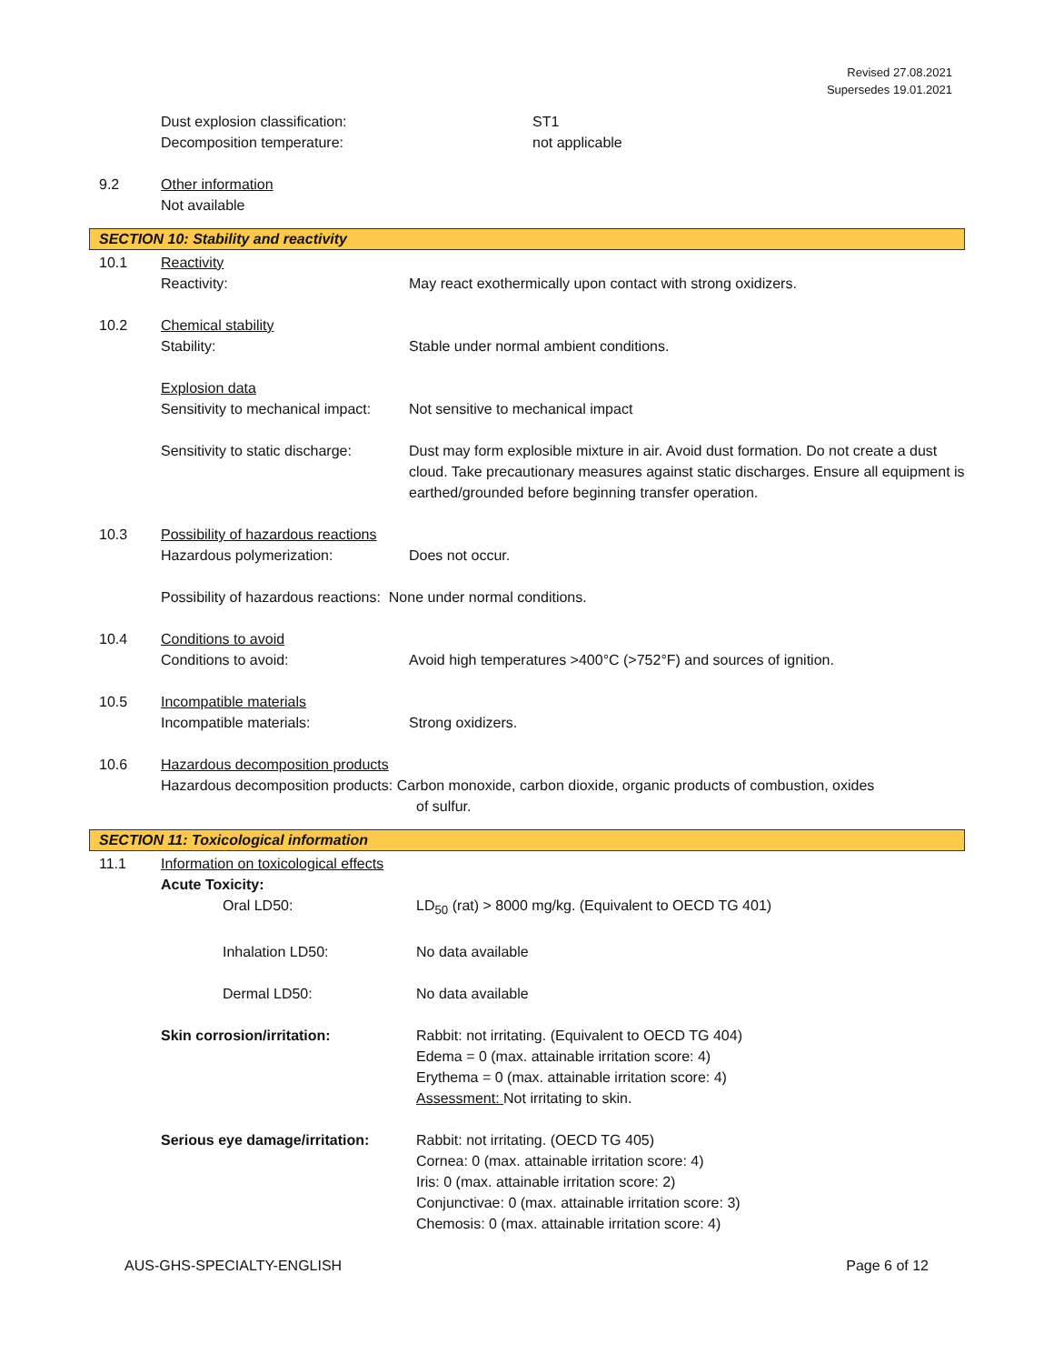Revised 27.08.2021
Supersedes 19.01.2021
Dust explosion classification: ST1
Decomposition temperature: not applicable
9.2 Other information
Not available
SECTION 10: Stability and reactivity
10.1 Reactivity
Reactivity: May react exothermically upon contact with strong oxidizers.
10.2 Chemical stability
Stability: Stable under normal ambient conditions.
Explosion data
Sensitivity to mechanical impact:
Not sensitive to mechanical impact
Sensitivity to static discharge:
Dust may form explosible mixture in air. Avoid dust formation. Do not create a dust cloud. Take precautionary measures against static discharges. Ensure all equipment is earthed/grounded before beginning transfer operation.
10.3 Possibility of hazardous reactions
Hazardous polymerization: Does not occur.
Possibility of hazardous reactions: None under normal conditions.
10.4 Conditions to avoid
Conditions to avoid: Avoid high temperatures >400°C (>752°F) and sources of ignition.
10.5 Incompatible materials
Incompatible materials: Strong oxidizers.
10.6 Hazardous decomposition products
Hazardous decomposition products: Carbon monoxide, carbon dioxide, organic products of combustion, oxides
of sulfur.
SECTION 11: Toxicological information
11.1 Information on toxicological effects
Acute Toxicity:
Oral LD50: LD<sub>50</sub> (rat) > 8000 mg/kg. (Equivalent to OECD TG 401)
Inhalation LD50: No data available
Dermal LD50: No data available
Skin corrosion/irritation: Rabbit: not irritating. (Equivalent to OECD TG 404)
Edema = 0 (max. attainable irritation score: 4)
Erythema = 0 (max. attainable irritation score: 4)
Assessment: Not irritating to skin.
Serious eye damage/irritation:
Rabbit: not irritating. (OECD TG 405)
Cornea: 0 (max. attainable irritation score: 4)
Iris: 0 (max. attainable irritation score: 2)
Conjunctivae: 0 (max. attainable irritation score: 3)
Chemosis: 0 (max. attainable irritation score: 4)
AUS-GHS-SPECIALTY-ENGLISH Page 6 of 12